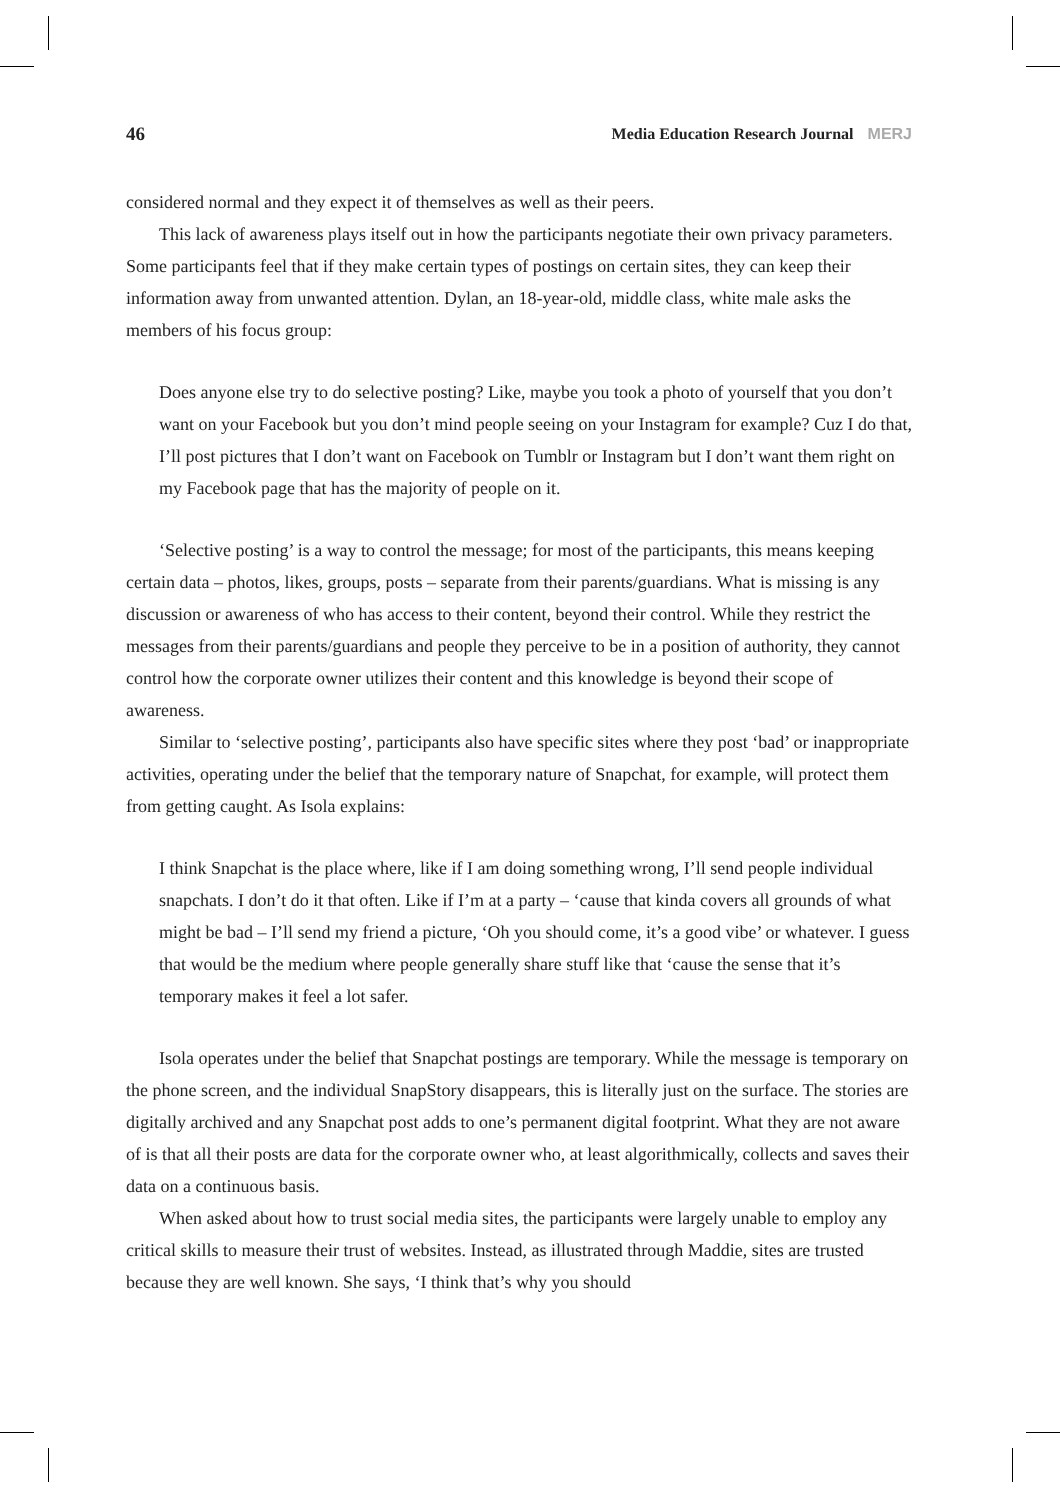46 Media Education Research Journal MERJ
considered normal and they expect it of themselves as well as their peers.
This lack of awareness plays itself out in how the participants negotiate their own privacy parameters. Some participants feel that if they make certain types of postings on certain sites, they can keep their information away from unwanted attention. Dylan, an 18-year-old, middle class, white male asks the members of his focus group:
Does anyone else try to do selective posting? Like, maybe you took a photo of yourself that you don’t want on your Facebook but you don’t mind people seeing on your Instagram for example? Cuz I do that, I’ll post pictures that I don’t want on Facebook on Tumblr or Instagram but I don’t want them right on my Facebook page that has the majority of people on it.
‘Selective posting’ is a way to control the message; for most of the participants, this means keeping certain data – photos, likes, groups, posts – separate from their parents/guardians. What is missing is any discussion or awareness of who has access to their content, beyond their control. While they restrict the messages from their parents/guardians and people they perceive to be in a position of authority, they cannot control how the corporate owner utilizes their content and this knowledge is beyond their scope of awareness.
Similar to ‘selective posting’, participants also have specific sites where they post ‘bad’ or inappropriate activities, operating under the belief that the temporary nature of Snapchat, for example, will protect them from getting caught. As Isola explains:
I think Snapchat is the place where, like if I am doing something wrong, I’ll send people individual snapchats. I don’t do it that often. Like if I’m at a party – ‘cause that kinda covers all grounds of what might be bad – I’ll send my friend a picture, ‘Oh you should come, it’s a good vibe’ or whatever. I guess that would be the medium where people generally share stuff like that ‘cause the sense that it’s temporary makes it feel a lot safer.
Isola operates under the belief that Snapchat postings are temporary. While the message is temporary on the phone screen, and the individual SnapStory disappears, this is literally just on the surface. The stories are digitally archived and any Snapchat post adds to one’s permanent digital footprint. What they are not aware of is that all their posts are data for the corporate owner who, at least algorithmically, collects and saves their data on a continuous basis.
When asked about how to trust social media sites, the participants were largely unable to employ any critical skills to measure their trust of websites. Instead, as illustrated through Maddie, sites are trusted because they are well known. She says, ‘I think that’s why you should